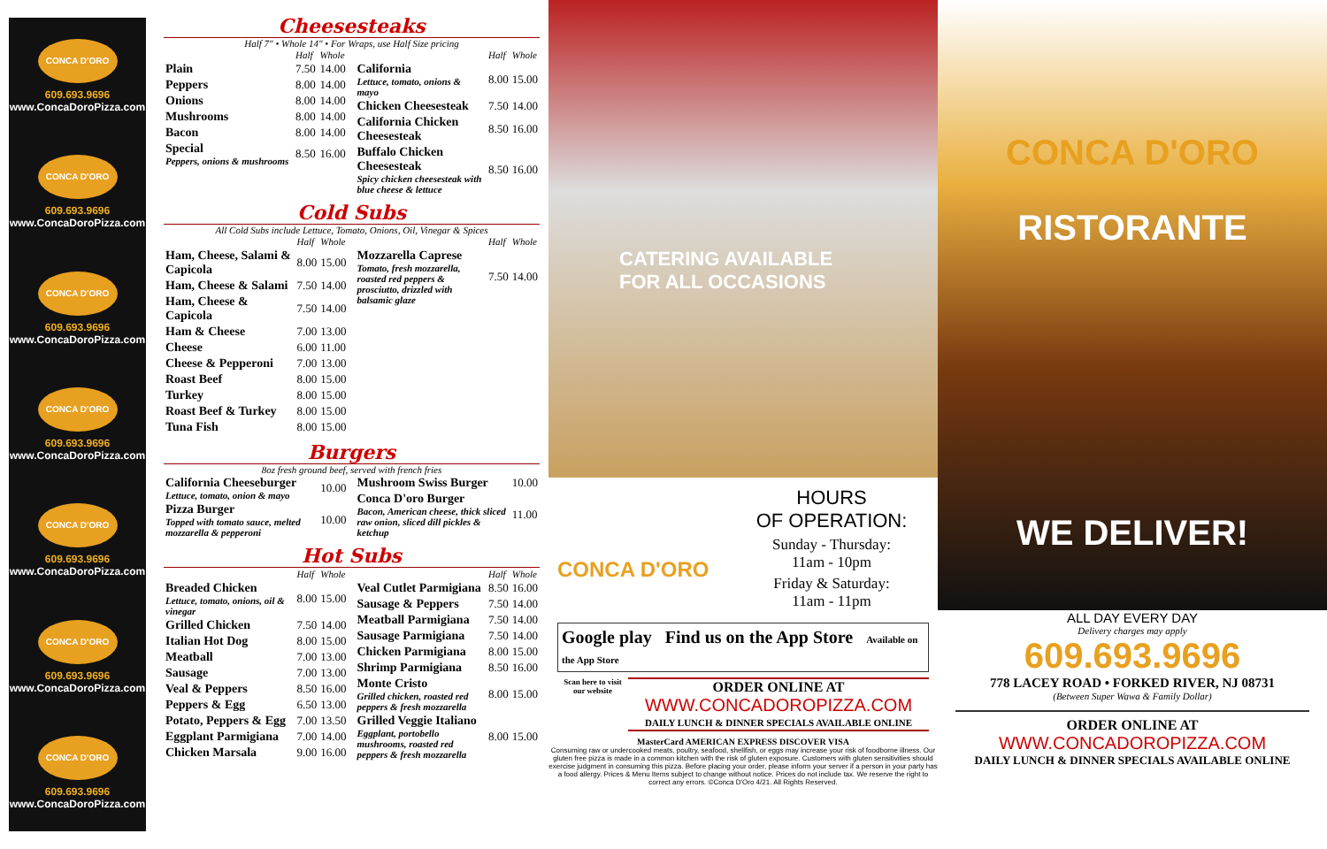CONCA D'ORO
609.693.9696
www.ConcaDoroPizza.com
CONCA D'ORO
609.693.9696
www.ConcaDoroPizza.com
CONCA D'ORO
609.693.9696
www.ConcaDoroPizza.com
CONCA D'ORO
609.693.9696
www.ConcaDoroPizza.com
CONCA D'ORO
609.693.9696
www.ConcaDoroPizza.com
CONCA D'ORO
609.693.9696
www.ConcaDoroPizza.com
CONCA D'ORO
609.693.9696
www.ConcaDoroPizza.com
Cheesesteaks
Half 7" • Whole 14" • For Wraps, use Half Size pricing
| | Half | Whole |
| --- | --- | --- |
| Plain | 7.50 | 14.00 |
| Peppers | 8.00 | 14.00 |
| Onions | 8.00 | 14.00 |
| Mushrooms | 8.00 | 14.00 |
| Bacon | 8.00 | 14.00 |
| Special Peppers, onions & mushrooms | 8.50 | 16.00 |
| | Half | Whole |
| --- | --- | --- |
| California Lettuce, tomato, onions & mayo | 8.00 | 15.00 |
| Chicken Cheesesteak | 7.50 | 14.00 |
| California Chicken Cheesesteak | 8.50 | 16.00 |
| Buffalo Chicken Cheesesteak Spicy chicken cheesesteak with blue cheese & lettuce | 8.50 | 16.00 |
Cold Subs
All Cold Subs include Lettuce, Tomato, Onions, Oil, Vinegar & Spices
| | Half | Whole |
| --- | --- | --- |
| Ham, Cheese, Salami & Capicola | 8.00 | 15.00 |
| Ham, Cheese & Salami | 7.50 | 14.00 |
| Ham, Cheese & Capicola | 7.50 | 14.00 |
| Ham & Cheese | 7.00 | 13.00 |
| Cheese | 6.00 | 11.00 |
| Cheese & Pepperoni | 7.00 | 13.00 |
| Roast Beef | 8.00 | 15.00 |
| Turkey | 8.00 | 15.00 |
| Roast Beef & Turkey | 8.00 | 15.00 |
| Tuna Fish | 8.00 | 15.00 |
| | Half | Whole |
| --- | --- | --- |
| Mozzarella Caprese Tomato, fresh mozzarella, roasted red peppers & prosciutto, drizzled with balsamic glaze | 7.50 | 14.00 |
Burgers
8oz fresh ground beef, served with french fries
| California Cheeseburger Lettuce, tomato, onion & mayo | 10.00 |
| Pizza Burger Topped with tomato sauce, melted mozzarella & pepperoni | 10.00 |
| Mushroom Swiss Burger | 10.00 |
| Conca D'oro Burger Bacon, American cheese, thick sliced raw onion, sliced dill pickles & ketchup | 11.00 |
Hot Subs
| | Half | Whole |
| --- | --- | --- |
| Breaded Chicken Lettuce, tomato, onions, oil & vinegar | 8.00 | 15.00 |
| Grilled Chicken | 7.50 | 14.00 |
| Italian Hot Dog | 8.00 | 15.00 |
| Meatball | 7.00 | 13.00 |
| Sausage | 7.00 | 13.00 |
| Veal & Peppers | 8.50 | 16.00 |
| Peppers & Egg | 6.50 | 13.00 |
| Potato, Peppers & Egg | 7.00 | 13.50 |
| Eggplant Parmigiana | 7.00 | 14.00 |
| Chicken Marsala | 9.00 | 16.00 |
| | Half | Whole |
| --- | --- | --- |
| Veal Cutlet Parmigiana | 8.50 | 16.00 |
| Sausage & Peppers | 7.50 | 14.00 |
| Meatball Parmigiana | 7.50 | 14.00 |
| Sausage Parmigiana | 7.50 | 14.00 |
| Chicken Parmigiana | 8.00 | 15.00 |
| Shrimp Parmigiana | 8.50 | 16.00 |
| Monte Cristo Grilled chicken, roasted red peppers & fresh mozzarella | 8.00 | 15.00 |
| Grilled Veggie Italiano Eggplant, portobello mushrooms, roasted red peppers & fresh mozzarella | 8.00 | 15.00 |
CATERING AVAILABLE FOR ALL OCCASIONS
CONCA D'ORO
HOURS
OF OPERATION:
Sunday - Thursday:
11am - 10pm
Friday & Saturday:
11am - 11pm
Google play Find us on the App Store Available on the App Store
Scan here to visit our website
ORDER ONLINE AT
WWW.CONCADOROPIZZA.COM
DAILY LUNCH & DINNER SPECIALS AVAILABLE ONLINE
MasterCard AMERICAN EXPRESS DISCOVER VISA
Consuming raw or undercooked meats, poultry, seafood, shellfish, or eggs may increase your risk of foodborne illness. Our gluten free pizza is made in a common kitchen with the risk of gluten exposure. Customers with gluten sensitivities should exercise judgment in consuming this pizza. Before placing your order, please inform your server if a person in your party has a food allergy. Prices & Menu Items subject to change without notice. Prices do not include tax. We reserve the right to correct any errors. ©Conca D'Oro 4/21. All Rights Reserved.
CONCA D'ORO
RISTORANTE
WE DELIVER!
ALL DAY EVERY DAY
Delivery charges may apply
609.693.9696
778 LACEY ROAD • FORKED RIVER, NJ 08731
(Between Super Wawa & Family Dollar)
ORDER ONLINE AT
WWW.CONCADOROPIZZA.COM
DAILY LUNCH & DINNER SPECIALS AVAILABLE ONLINE